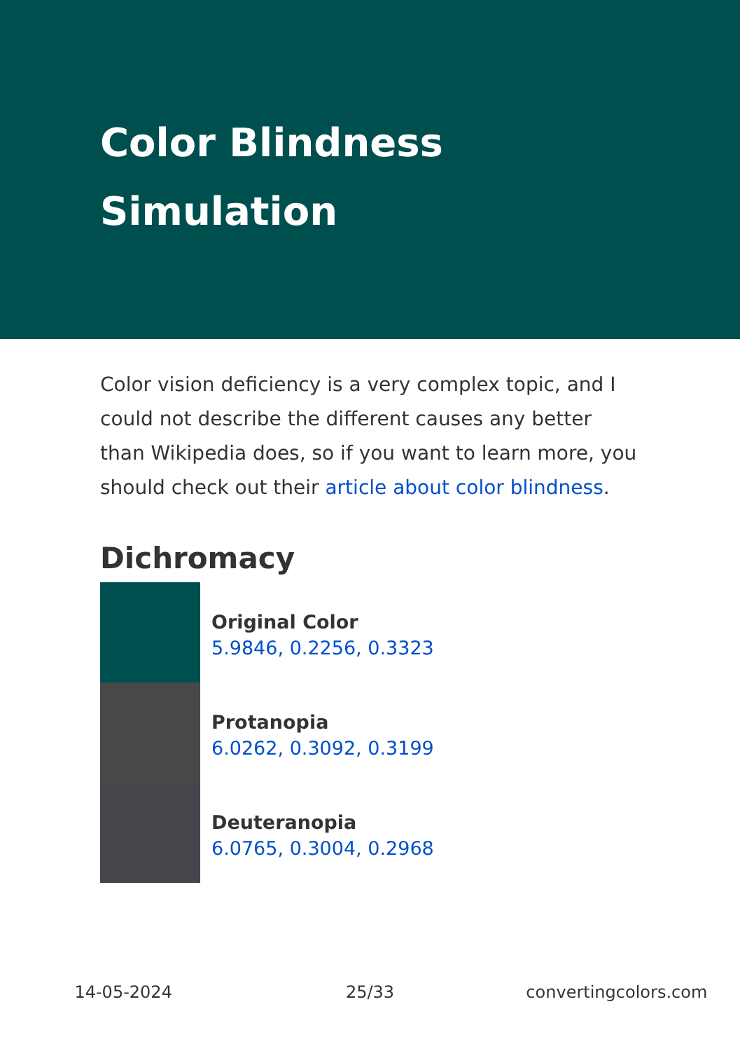Color Blindness Simulation
Color vision deficiency is a very complex topic, and I could not describe the different causes any better than Wikipedia does, so if you want to learn more, you should check out their article about color blindness.
Dichromacy
Original Color
5.9846, 0.2256, 0.3323
Protanopia
6.0262, 0.3092, 0.3199
Deuteranopia
6.0765, 0.3004, 0.2968
14-05-2024 25/33 convertingcolors.com